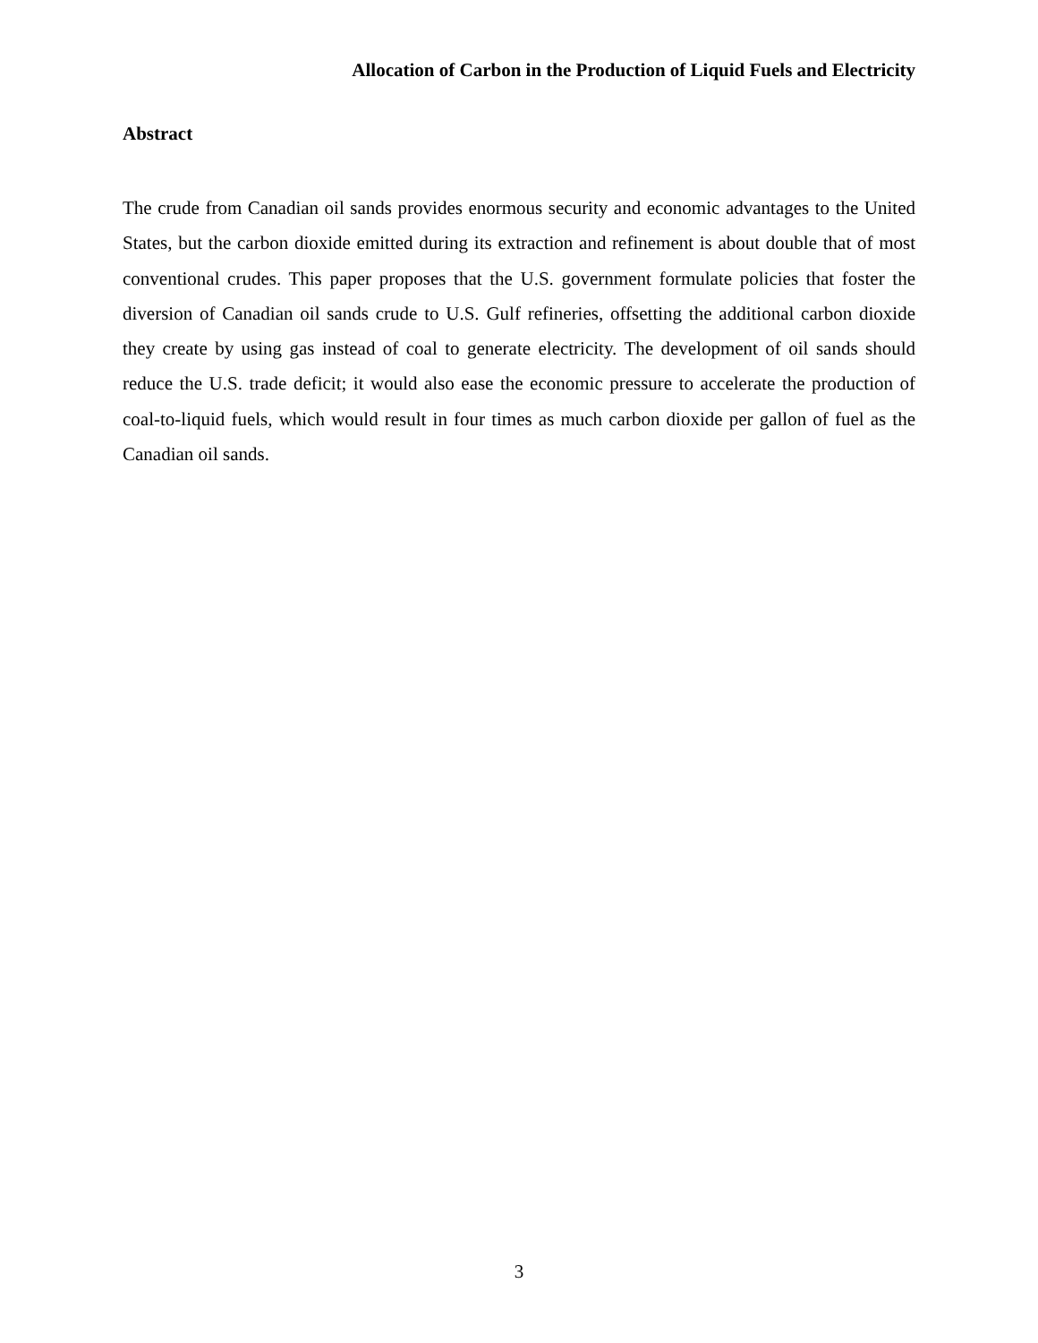Allocation of Carbon in the Production of Liquid Fuels and Electricity
Abstract
The crude from Canadian oil sands provides enormous security and economic advantages to the United States, but the carbon dioxide emitted during its extraction and refinement is about double that of most conventional crudes. This paper proposes that the U.S. government formulate policies that foster the diversion of Canadian oil sands crude to U.S. Gulf refineries, offsetting the additional carbon dioxide they create by using gas instead of coal to generate electricity. The development of oil sands should reduce the U.S. trade deficit; it would also ease the economic pressure to accelerate the production of coal-to-liquid fuels, which would result in four times as much carbon dioxide per gallon of fuel as the Canadian oil sands.
3